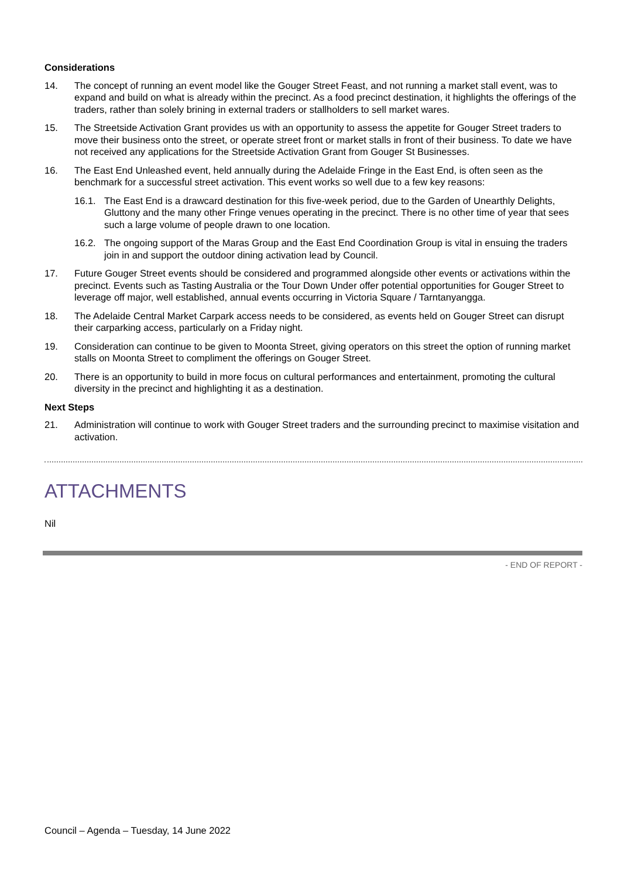Considerations
14. The concept of running an event model like the Gouger Street Feast, and not running a market stall event, was to expand and build on what is already within the precinct. As a food precinct destination, it highlights the offerings of the traders, rather than solely brining in external traders or stallholders to sell market wares.
15. The Streetside Activation Grant provides us with an opportunity to assess the appetite for Gouger Street traders to move their business onto the street, or operate street front or market stalls in front of their business. To date we have not received any applications for the Streetside Activation Grant from Gouger St Businesses.
16. The East End Unleashed event, held annually during the Adelaide Fringe in the East End, is often seen as the benchmark for a successful street activation. This event works so well due to a few key reasons:
16.1. The East End is a drawcard destination for this five-week period, due to the Garden of Unearthly Delights, Gluttony and the many other Fringe venues operating in the precinct. There is no other time of year that sees such a large volume of people drawn to one location.
16.2. The ongoing support of the Maras Group and the East End Coordination Group is vital in ensuing the traders join in and support the outdoor dining activation lead by Council.
17. Future Gouger Street events should be considered and programmed alongside other events or activations within the precinct. Events such as Tasting Australia or the Tour Down Under offer potential opportunities for Gouger Street to leverage off major, well established, annual events occurring in Victoria Square / Tarntanyangga.
18. The Adelaide Central Market Carpark access needs to be considered, as events held on Gouger Street can disrupt their carparking access, particularly on a Friday night.
19. Consideration can continue to be given to Moonta Street, giving operators on this street the option of running market stalls on Moonta Street to compliment the offerings on Gouger Street.
20. There is an opportunity to build in more focus on cultural performances and entertainment, promoting the cultural diversity in the precinct and highlighting it as a destination.
Next Steps
21. Administration will continue to work with Gouger Street traders and the surrounding precinct to maximise visitation and activation.
ATTACHMENTS
Nil
- END OF REPORT -
Council – Agenda – Tuesday, 14 June 2022